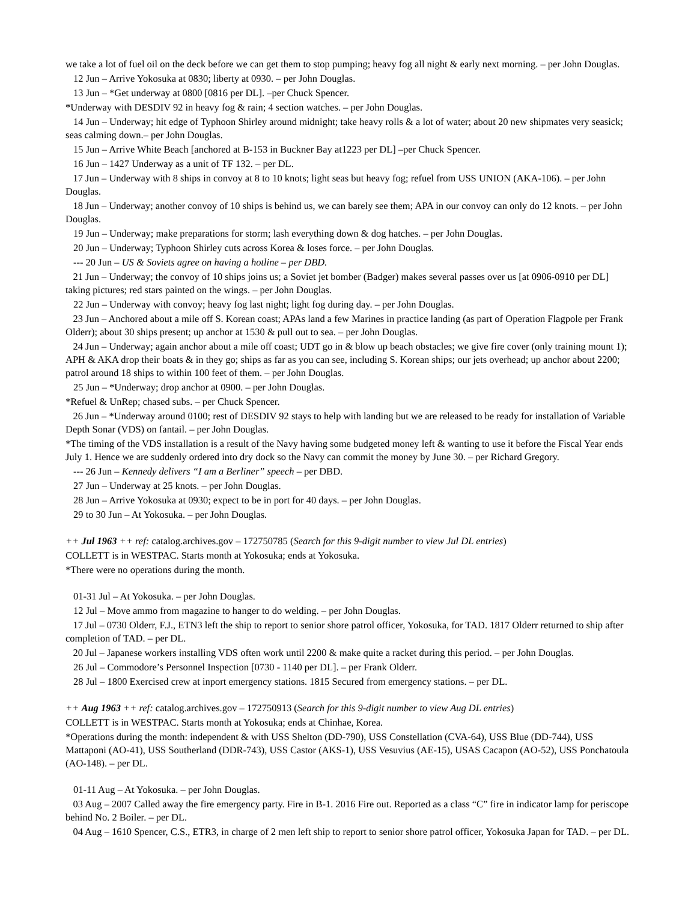we take a lot of fuel oil on the deck before we can get them to stop pumping; heavy fog all night & early next morning. – per John Douglas.
12 Jun – Arrive Yokosuka at 0830; liberty at 0930. – per John Douglas.
13 Jun – *Get underway at 0800 [0816 per DL]. –per Chuck Spencer.
*Underway with DESDIV 92 in heavy fog & rain; 4 section watches. – per John Douglas.
14 Jun – Underway; hit edge of Typhoon Shirley around midnight; take heavy rolls & a lot of water; about 20 new shipmates very seasick; seas calming down.– per John Douglas.
15 Jun – Arrive White Beach [anchored at B-153 in Buckner Bay at1223 per DL] –per Chuck Spencer.
16 Jun – 1427 Underway as a unit of TF 132. – per DL.
17 Jun – Underway with 8 ships in convoy at 8 to 10 knots; light seas but heavy fog; refuel from USS UNION (AKA-106). – per John Douglas.
18 Jun – Underway; another convoy of 10 ships is behind us, we can barely see them; APA in our convoy can only do 12 knots. – per John Douglas.
19 Jun – Underway; make preparations for storm; lash everything down & dog hatches. – per John Douglas.
20 Jun – Underway; Typhoon Shirley cuts across Korea & loses force. – per John Douglas.
--- 20 Jun – US & Soviets agree on having a hotline – per DBD.
21 Jun – Underway; the convoy of 10 ships joins us; a Soviet jet bomber (Badger) makes several passes over us [at 0906-0910 per DL] taking pictures; red stars painted on the wings. – per John Douglas.
22 Jun – Underway with convoy; heavy fog last night; light fog during day. – per John Douglas.
23 Jun – Anchored about a mile off S. Korean coast; APAs land a few Marines in practice landing (as part of Operation Flagpole per Frank Olderr); about 30 ships present; up anchor at 1530 & pull out to sea. – per John Douglas.
24 Jun – Underway; again anchor about a mile off coast; UDT go in & blow up beach obstacles; we give fire cover (only training mount 1); APH & AKA drop their boats & in they go; ships as far as you can see, including S. Korean ships; our jets overhead; up anchor about 2200; patrol around 18 ships to within 100 feet of them. – per John Douglas.
25 Jun – *Underway; drop anchor at 0900. – per John Douglas.
*Refuel & UnRep; chased subs. – per Chuck Spencer.
26 Jun – *Underway around 0100; rest of DESDIV 92 stays to help with landing but we are released to be ready for installation of Variable Depth Sonar (VDS) on fantail. – per John Douglas.
*The timing of the VDS installation is a result of the Navy having some budgeted money left & wanting to use it before the Fiscal Year ends July 1. Hence we are suddenly ordered into dry dock so the Navy can commit the money by June 30. – per Richard Gregory.
--- 26 Jun – Kennedy delivers “I am a Berliner” speech – per DBD.
27 Jun – Underway at 25 knots. – per John Douglas.
28 Jun – Arrive Yokosuka at 0930; expect to be in port for 40 days. – per John Douglas.
29 to 30 Jun – At Yokosuka. – per John Douglas.
++ Jul 1963 ++ ref: catalog.archives.gov – 172750785 (Search for this 9-digit number to view Jul DL entries)
COLLETT is in WESTPAC. Starts month at Yokosuka; ends at Yokosuka.
*There were no operations during the month.
01-31 Jul – At Yokosuka. – per John Douglas.
12 Jul – Move ammo from magazine to hanger to do welding. – per John Douglas.
17 Jul – 0730 Olderr, F.J., ETN3 left the ship to report to senior shore patrol officer, Yokosuka, for TAD. 1817 Olderr returned to ship after completion of TAD. – per DL.
20 Jul – Japanese workers installing VDS often work until 2200 & make quite a racket during this period. – per John Douglas.
26 Jul – Commodore’s Personnel Inspection [0730 - 1140 per DL]. – per Frank Olderr.
28 Jul – 1800 Exercised crew at inport emergency stations. 1815 Secured from emergency stations. – per DL.
++ Aug 1963 ++ ref: catalog.archives.gov – 172750913 (Search for this 9-digit number to view Aug DL entries)
COLLETT is in WESTPAC. Starts month at Yokosuka; ends at Chinhae, Korea.
*Operations during the month: independent & with USS Shelton (DD-790), USS Constellation (CVA-64), USS Blue (DD-744), USS Mattaponi (AO-41), USS Southerland (DDR-743), USS Castor (AKS-1), USS Vesuvius (AE-15), USAS Cacapon (AO-52), USS Ponchatoula (AO-148). – per DL.
01-11 Aug – At Yokosuka. – per John Douglas.
03 Aug – 2007 Called away the fire emergency party. Fire in B-1. 2016 Fire out. Reported as a class “C” fire in indicator lamp for periscope behind No. 2 Boiler. – per DL.
04 Aug – 1610 Spencer, C.S., ETR3, in charge of 2 men left ship to report to senior shore patrol officer, Yokosuka Japan for TAD. – per DL.